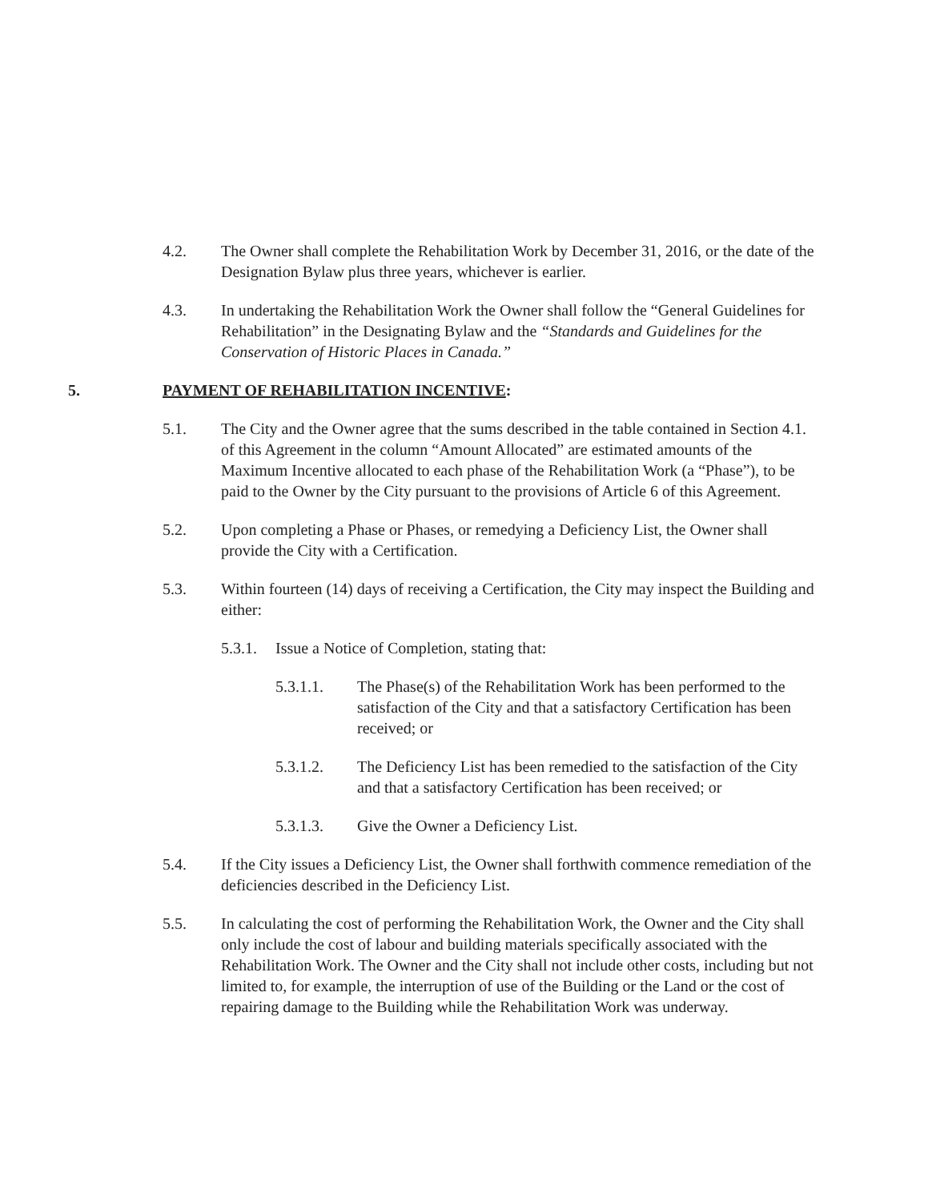4.2. The Owner shall complete the Rehabilitation Work by December 31, 2016, or the date of the Designation Bylaw plus three years, whichever is earlier.
4.3. In undertaking the Rehabilitation Work the Owner shall follow the “General Guidelines for Rehabilitation” in the Designating Bylaw and the “Standards and Guidelines for the Conservation of Historic Places in Canada.”
5. PAYMENT OF REHABILITATION INCENTIVE:
5.1. The City and the Owner agree that the sums described in the table contained in Section 4.1. of this Agreement in the column “Amount Allocated” are estimated amounts of the Maximum Incentive allocated to each phase of the Rehabilitation Work (a “Phase”), to be paid to the Owner by the City pursuant to the provisions of Article 6 of this Agreement.
5.2. Upon completing a Phase or Phases, or remedying a Deficiency List, the Owner shall provide the City with a Certification.
5.3. Within fourteen (14) days of receiving a Certification, the City may inspect the Building and either:
5.3.1. Issue a Notice of Completion, stating that:
5.3.1.1. The Phase(s) of the Rehabilitation Work has been performed to the satisfaction of the City and that a satisfactory Certification has been received; or
5.3.1.2. The Deficiency List has been remedied to the satisfaction of the City and that a satisfactory Certification has been received; or
5.3.1.3. Give the Owner a Deficiency List.
5.4. If the City issues a Deficiency List, the Owner shall forthwith commence remediation of the deficiencies described in the Deficiency List.
5.5. In calculating the cost of performing the Rehabilitation Work, the Owner and the City shall only include the cost of labour and building materials specifically associated with the Rehabilitation Work. The Owner and the City shall not include other costs, including but not limited to, for example, the interruption of use of the Building or the Land or the cost of repairing damage to the Building while the Rehabilitation Work was underway.